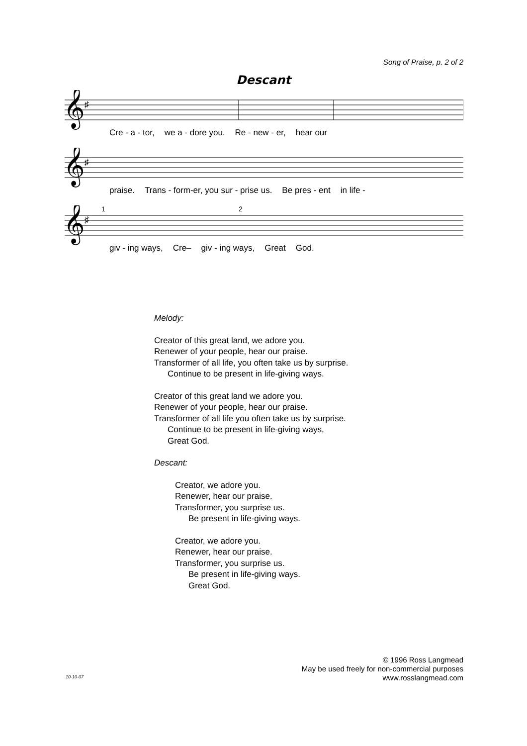Song of Praise, p. 2 of 2
Descant
𝄞
♯
Cre - a - tor, we a - dore you. Re - new - er, hear our
𝄞
♯
praise. Trans - form-er, you sur - prise us. Be pres - ent in life -
𝄞
♯
1
2
giv - ing ways, Cre– giv - ing ways, Great God.
Melody:
Creator of this great land, we adore you.
Renewer of your people, hear our praise.
Transformer of all life, you often take us by surprise.
Continue to be present in life-giving ways.
Creator of this great land we adore you.
Renewer of your people, hear our praise.
Transformer of all life you often take us by surprise.
Continue to be present in life-giving ways,
Great God.
Descant:
Creator, we adore you.
Renewer, hear our praise.
Transformer, you surprise us.
Be present in life-giving ways.
Creator, we adore you.
Renewer, hear our praise.
Transformer, you surprise us.
Be present in life-giving ways.
Great God.
© 1996 Ross Langmead
May be used freely for non-commercial purposes
www.rosslangmead.com
10-10-07